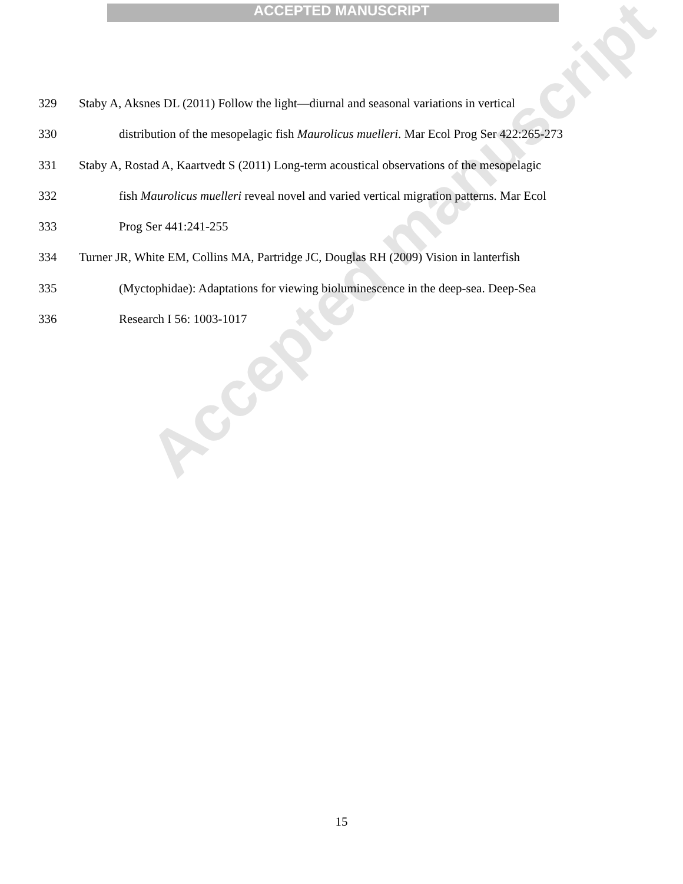ACCEPTED MANUSCRIPT
Accepted manuscript
329 Staby A, Aksnes DL (2011) Follow the light—diurnal and seasonal variations in vertical
330 distribution of the mesopelagic fish Maurolicus muelleri. Mar Ecol Prog Ser 422:265-273
331 Staby A, Rostad A, Kaartvedt S (2011) Long-term acoustical observations of the mesopelagic
332 fish Maurolicus muelleri reveal novel and varied vertical migration patterns. Mar Ecol
333 Prog Ser 441:241-255
334 Turner JR, White EM, Collins MA, Partridge JC, Douglas RH (2009) Vision in lanterfish
335 (Myctophidae): Adaptations for viewing bioluminescence in the deep-sea. Deep-Sea
336 Research I 56: 1003-1017
15